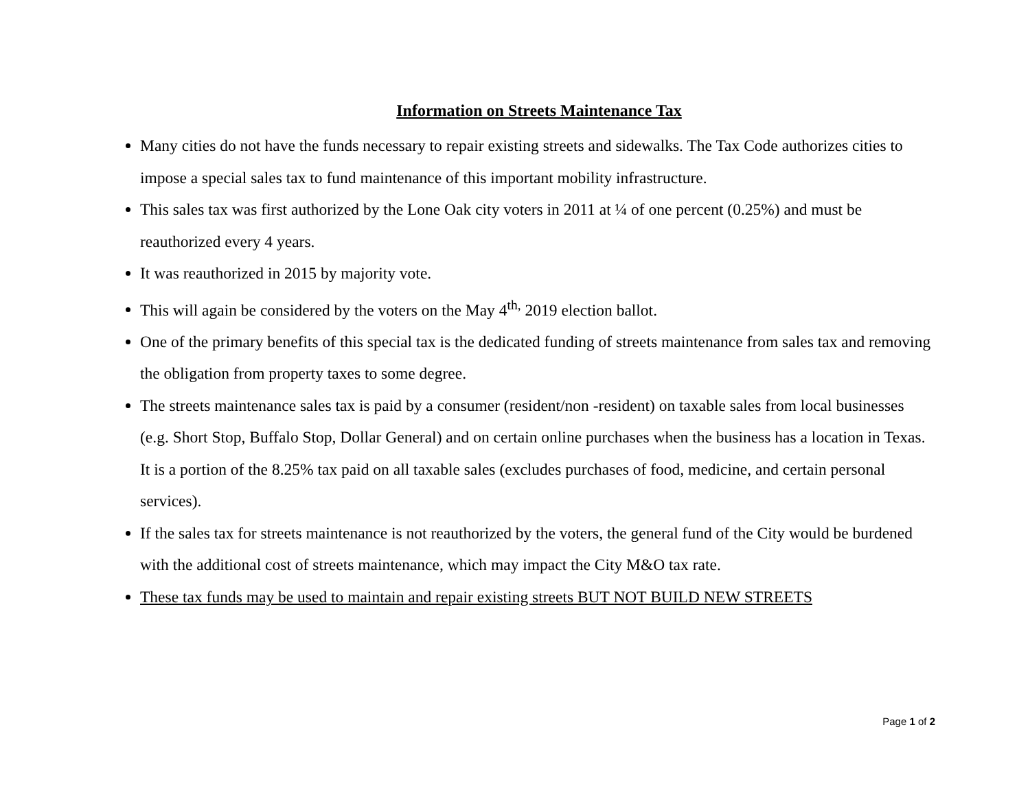Information on Streets Maintenance Tax
Many cities do not have the funds necessary to repair existing streets and sidewalks. The Tax Code authorizes cities to impose a special sales tax to fund maintenance of this important mobility infrastructure.
This sales tax was first authorized by the Lone Oak city voters in 2011 at ¼ of one percent (0.25%) and must be reauthorized every 4 years.
It was reauthorized in 2015 by majority vote.
This will again be considered by the voters on the May 4<sup>th,</sup> 2019 election ballot.
One of the primary benefits of this special tax is the dedicated funding of streets maintenance from sales tax and removing the obligation from property taxes to some degree.
The streets maintenance sales tax is paid by a consumer (resident/non -resident) on taxable sales from local businesses (e.g. Short Stop, Buffalo Stop, Dollar General) and on certain online purchases when the business has a location in Texas. It is a portion of the 8.25% tax paid on all taxable sales (excludes purchases of food, medicine, and certain personal services).
If the sales tax for streets maintenance is not reauthorized by the voters, the general fund of the City would be burdened with the additional cost of streets maintenance, which may impact the City M&O tax rate.
These tax funds may be used to maintain and repair existing streets BUT NOT BUILD NEW STREETS
Page 1 of 2